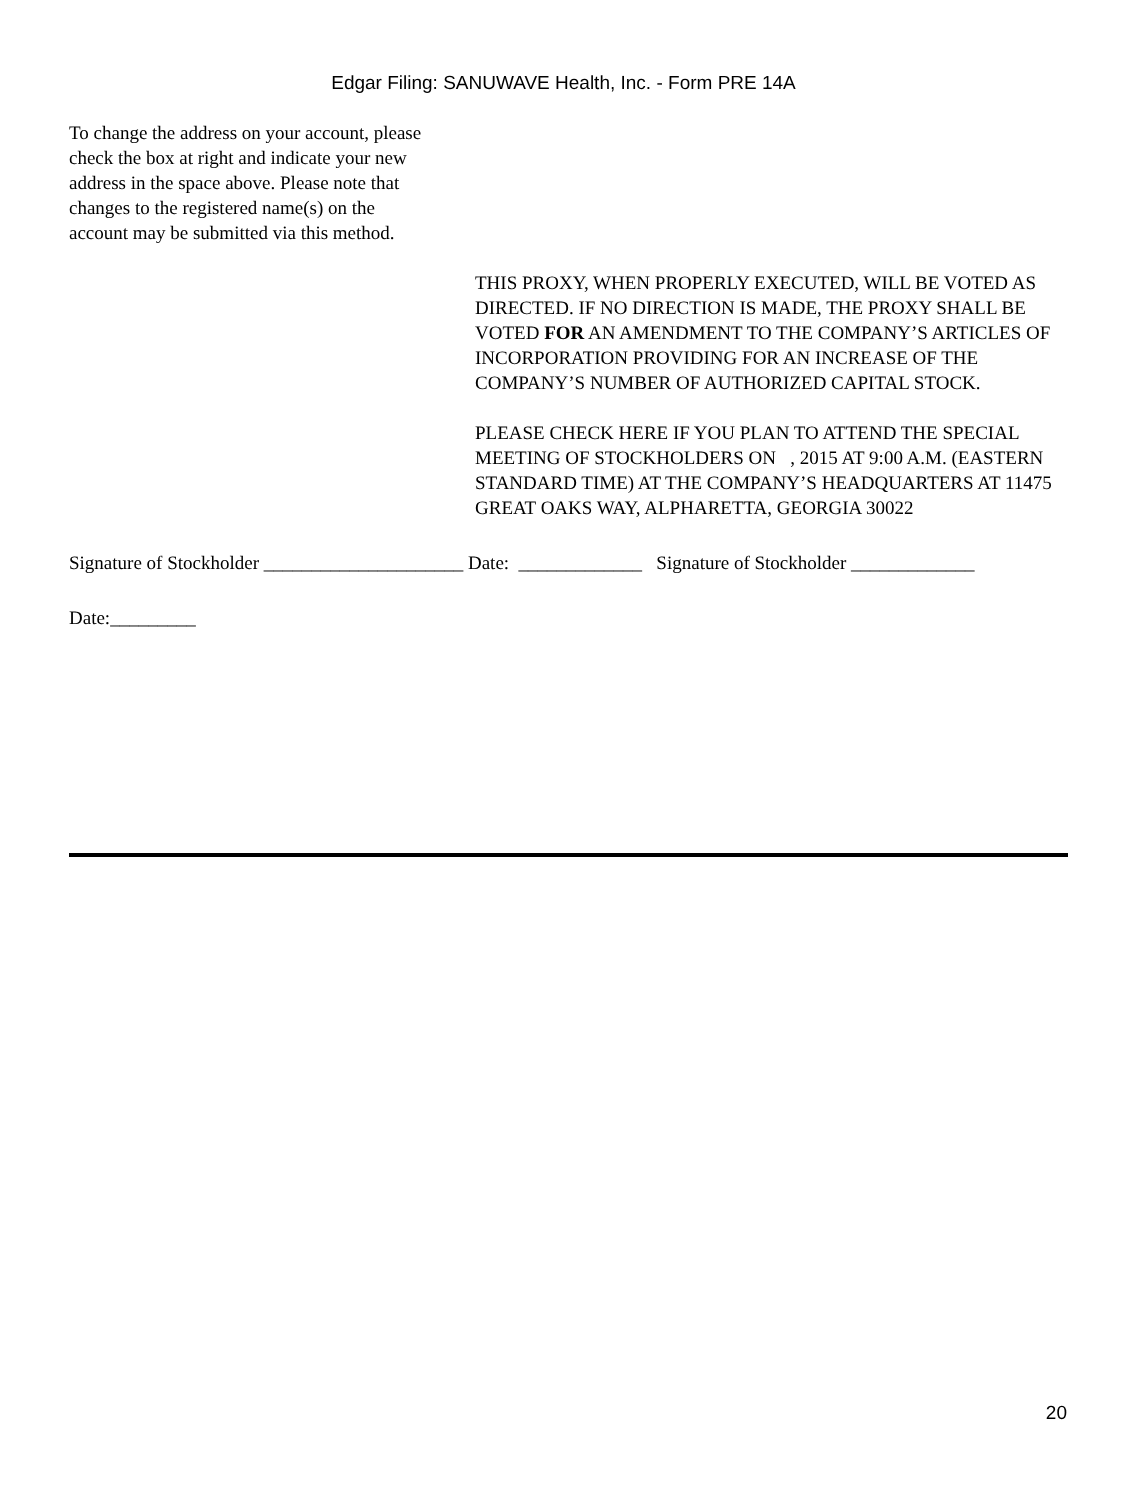Edgar Filing: SANUWAVE Health, Inc. - Form PRE 14A
To change the address on your account, please check the box at right and indicate your new address in the space above. Please note that changes to the registered name(s) on the account may be submitted via this method.
THIS PROXY, WHEN PROPERLY EXECUTED, WILL BE VOTED AS DIRECTED. IF NO DIRECTION IS MADE, THE PROXY SHALL BE VOTED FOR AN AMENDMENT TO THE COMPANY’S ARTICLES OF INCORPORATION PROVIDING FOR AN INCREASE OF THE COMPANY’S NUMBER OF AUTHORIZED CAPITAL STOCK.
PLEASE CHECK HERE IF YOU PLAN TO ATTEND THE SPECIAL MEETING OF STOCKHOLDERS ON , 2015 AT 9:00 A.M. (EASTERN STANDARD TIME) AT THE COMPANY’S HEADQUARTERS AT 11475 GREAT OAKS WAY, ALPHARETTA, GEORGIA 30022
Signature of Stockholder _____________________ Date: _____________ Signature of Stockholder _____________
Date:_________
20